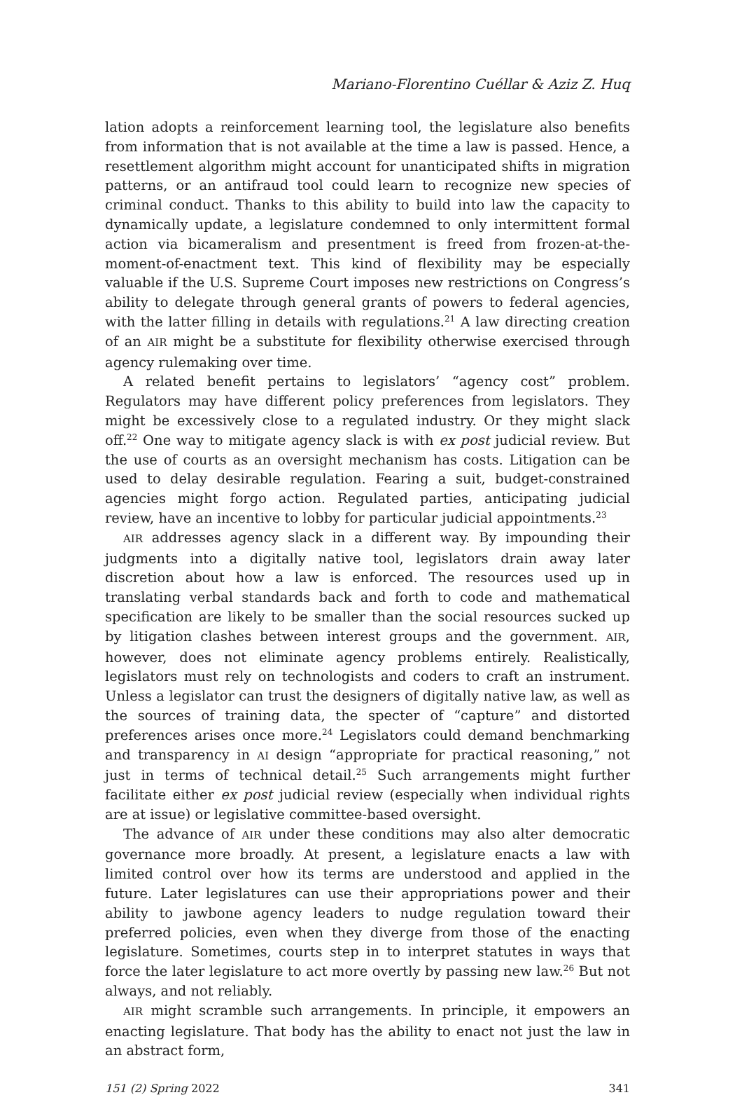Mariano-Florentino Cuéllar & Aziz Z. Huq
lation adopts a reinforcement learning tool, the legislature also benefits from information that is not available at the time a law is passed. Hence, a resettlement algorithm might account for unanticipated shifts in migration patterns, or an antifraud tool could learn to recognize new species of criminal conduct. Thanks to this ability to build into law the capacity to dynamically update, a legislature condemned to only intermittent formal action via bicameralism and presentment is freed from frozen-at-the-moment-of-enactment text. This kind of flexibility may be especially valuable if the U.S. Supreme Court imposes new restrictions on Congress’s ability to delegate through general grants of powers to federal agencies, with the latter filling in details with regulations.<sup>21</sup> A law directing creation of an AIR might be a substitute for flexibility otherwise exercised through agency rulemaking over time.
A related benefit pertains to legislators’ “agency cost” problem. Regulators may have different policy preferences from legislators. They might be excessively close to a regulated industry. Or they might slack off.<sup>22</sup> One way to mitigate agency slack is with ex post judicial review. But the use of courts as an oversight mechanism has costs. Litigation can be used to delay desirable regulation. Fearing a suit, budget-constrained agencies might forgo action. Regulated parties, anticipating judicial review, have an incentive to lobby for particular judicial appointments.<sup>23</sup>
AIR addresses agency slack in a different way. By impounding their judgments into a digitally native tool, legislators drain away later discretion about how a law is enforced. The resources used up in translating verbal standards back and forth to code and mathematical specification are likely to be smaller than the social resources sucked up by litigation clashes between interest groups and the government. AIR, however, does not eliminate agency problems entirely. Realistically, legislators must rely on technologists and coders to craft an instrument. Unless a legislator can trust the designers of digitally native law, as well as the sources of training data, the specter of “capture” and distorted preferences arises once more.<sup>24</sup> Legislators could demand benchmarking and transparency in AI design “appropriate for practical reasoning,” not just in terms of technical detail.<sup>25</sup> Such arrangements might further facilitate either ex post judicial review (especially when individual rights are at issue) or legislative committee-based oversight.
The advance of AIR under these conditions may also alter democratic governance more broadly. At present, a legislature enacts a law with limited control over how its terms are understood and applied in the future. Later legislatures can use their appropriations power and their ability to jawbone agency leaders to nudge regulation toward their preferred policies, even when they diverge from those of the enacting legislature. Sometimes, courts step in to interpret statutes in ways that force the later legislature to act more overtly by passing new law.<sup>26</sup> But not always, and not reliably.
AIR might scramble such arrangements. In principle, it empowers an enacting legislature. That body has the ability to enact not just the law in an abstract form,
151 (2) Spring 2022 341